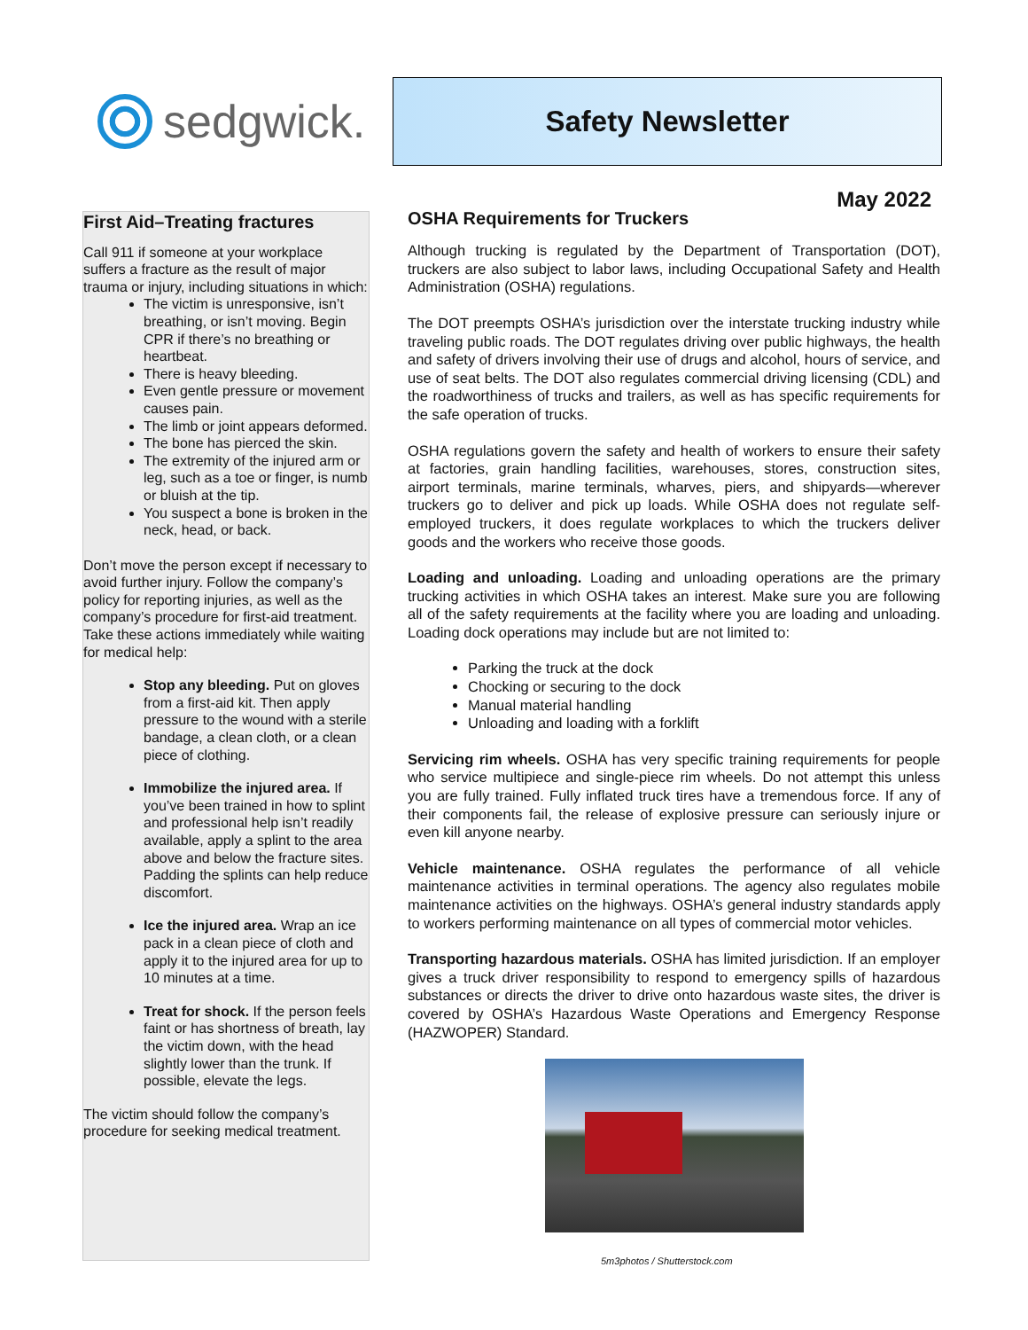sedgwick.
Safety Newsletter
First Aid–Treating fractures
Call 911 if someone at your workplace suffers a fracture as the result of major trauma or injury, including situations in which:
The victim is unresponsive, isn’t breathing, or isn’t moving. Begin CPR if there’s no breathing or heartbeat.
There is heavy bleeding.
Even gentle pressure or movement causes pain.
The limb or joint appears deformed.
The bone has pierced the skin.
The extremity of the injured arm or leg, such as a toe or finger, is numb or bluish at the tip.
You suspect a bone is broken in the neck, head, or back.
Don’t move the person except if necessary to avoid further injury. Follow the company’s policy for reporting injuries, as well as the company’s procedure for first-aid treatment. Take these actions immediately while waiting for medical help:
Stop any bleeding. Put on gloves from a first-aid kit. Then apply pressure to the wound with a sterile bandage, a clean cloth, or a clean piece of clothing.
Immobilize the injured area. If you’ve been trained in how to splint and professional help isn’t readily available, apply a splint to the area above and below the fracture sites. Padding the splints can help reduce discomfort.
Ice the injured area. Wrap an ice pack in a clean piece of cloth and apply it to the injured area for up to 10 minutes at a time.
Treat for shock. If the person feels faint or has shortness of breath, lay the victim down, with the head slightly lower than the trunk. If possible, elevate the legs.
The victim should follow the company’s procedure for seeking medical treatment.
May 2022
OSHA Requirements for Truckers
Although trucking is regulated by the Department of Transportation (DOT), truckers are also subject to labor laws, including Occupational Safety and Health Administration (OSHA) regulations.
The DOT preempts OSHA’s jurisdiction over the interstate trucking industry while traveling public roads. The DOT regulates driving over public highways, the health and safety of drivers involving their use of drugs and alcohol, hours of service, and use of seat belts. The DOT also regulates commercial driving licensing (CDL) and the roadworthiness of trucks and trailers, as well as has specific requirements for the safe operation of trucks.
OSHA regulations govern the safety and health of workers to ensure their safety at factories, grain handling facilities, warehouses, stores, construction sites, airport terminals, marine terminals, wharves, piers, and shipyards—wherever truckers go to deliver and pick up loads. While OSHA does not regulate self-employed truckers, it does regulate workplaces to which the truckers deliver goods and the workers who receive those goods.
Loading and unloading. Loading and unloading operations are the primary trucking activities in which OSHA takes an interest. Make sure you are following all of the safety requirements at the facility where you are loading and unloading. Loading dock operations may include but are not limited to:
Parking the truck at the dock
Chocking or securing to the dock
Manual material handling
Unloading and loading with a forklift
Servicing rim wheels. OSHA has very specific training requirements for people who service multipiece and single-piece rim wheels. Do not attempt this unless you are fully trained. Fully inflated truck tires have a tremendous force. If any of their components fail, the release of explosive pressure can seriously injure or even kill anyone nearby.
Vehicle maintenance. OSHA regulates the performance of all vehicle maintenance activities in terminal operations. The agency also regulates mobile maintenance activities on the highways. OSHA’s general industry standards apply to workers performing maintenance on all types of commercial motor vehicles.
Transporting hazardous materials. OSHA has limited jurisdiction. If an employer gives a truck driver responsibility to respond to emergency spills of hazardous substances or directs the driver to drive onto hazardous waste sites, the driver is covered by OSHA’s Hazardous Waste Operations and Emergency Response (HAZWOPER) Standard.
5m3photos / Shutterstock.com